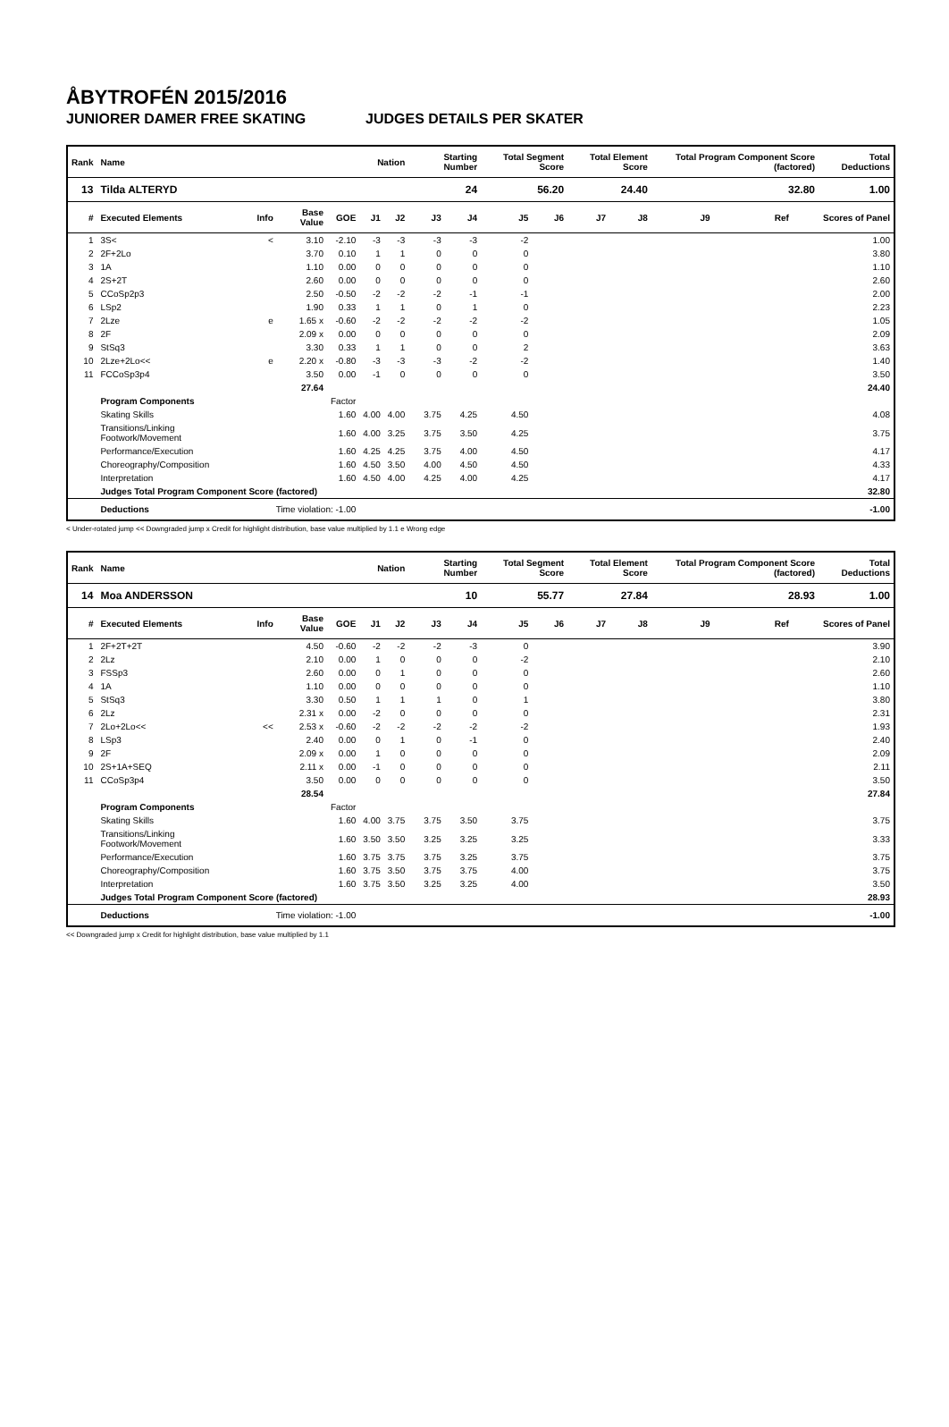ÅBYTROFÉN 2015/2016
JUNIORER DAMER FREE SKATING JUDGES DETAILS PER SKATER
| Rank | Name | | | | Nation | | Starting Number | | Total Segment Score | | Total Element Score | | Total Program Component Score (factored) | | | Total Deductions |
| --- | --- | --- | --- | --- | --- | --- | --- | --- | --- | --- | --- | --- | --- | --- | --- | --- |
| 13 | Tilda ALTERYD | | | | | | 24 | | 56.20 | | 24.40 | | 32.80 | | | 1.00 |
| # | Executed Elements | Info | Base Value | GOE | J1 | J2 | J3 | J4 | J5 | J6 | J7 | J8 | J9 | Ref | | Scores of Panel |
| 1 | 3S< | < | 3.10 | -2.10 | -3 | -3 | -3 | -3 | -2 | | | | | | | 1.00 |
| 2 | 2F+2Lo | | 3.70 | 0.10 | 1 | 1 | 0 | 0 | 0 | | | | | | | 3.80 |
| 3 | 1A | | 1.10 | 0.00 | 0 | 0 | 0 | 0 | 0 | | | | | | | 1.10 |
| 4 | 2S+2T | | 2.60 | 0.00 | 0 | 0 | 0 | 0 | 0 | | | | | | | 2.60 |
| 5 | CCoSp2p3 | | 2.50 | -0.50 | -2 | -2 | -2 | -1 | -1 | | | | | | | 2.00 |
| 6 | LSp2 | | 1.90 | 0.33 | 1 | 1 | 0 | 1 | 0 | | | | | | | 2.23 |
| 7 | 2Lze | e | 1.65 x | -0.60 | -2 | -2 | -2 | -2 | -2 | | | | | | | 1.05 |
| 8 | 2F | | 2.09 x | 0.00 | 0 | 0 | 0 | 0 | 0 | | | | | | | 2.09 |
| 9 | StSq3 | | 3.30 | 0.33 | 1 | 1 | 0 | 0 | 2 | | | | | | | 3.63 |
| 10 | 2Lze+2Lo<< | e | 2.20 x | -0.80 | -3 | -3 | -3 | -2 | -2 | | | | | | | 1.40 |
| 11 | FCCoSp3p4 | | 3.50 | 0.00 | -1 | 0 | 0 | 0 | 0 | | | | | | | 3.50 |
| | | | 27.64 | | | | | | | | | | | | | 24.40 |
| | Program Components | | | Factor | | | | | | | | | | | | |
| | Skating Skills | | | 1.60 | 4.00 | 4.00 | 3.75 | 4.25 | 4.50 | | | | | | | 4.08 |
| | Transitions/Linking Footwork/Movement | | | 1.60 | 4.00 | 3.25 | 3.75 | 3.50 | 4.25 | | | | | | | 3.75 |
| | Performance/Execution | | | 1.60 | 4.25 | 4.25 | 3.75 | 4.00 | 4.50 | | | | | | | 4.17 |
| | Choreography/Composition | | | 1.60 | 4.50 | 3.50 | 4.00 | 4.50 | 4.50 | | | | | | | 4.33 |
| | Interpretation | | | 1.60 | 4.50 | 4.00 | 4.25 | 4.00 | 4.25 | | | | | | | 4.17 |
| | Judges Total Program Component Score (factored) | | | | | | | | | | | | | | | 32.80 |
| | Deductions | Time violation: -1.00 | | | | | | | | | | | | | | -1.00 |
< Under-rotated jump << Downgraded jump x Credit for highlight distribution, base value multiplied by 1.1 e Wrong edge
| Rank | Name | | | | Nation | | Starting Number | | Total Segment Score | | Total Element Score | | Total Program Component Score (factored) | | | Total Deductions |
| --- | --- | --- | --- | --- | --- | --- | --- | --- | --- | --- | --- | --- | --- | --- | --- | --- |
| 14 | Moa ANDERSSON | | | | | | 10 | | 55.77 | | 27.84 | | 28.93 | | | 1.00 |
| # | Executed Elements | Info | Base Value | GOE | J1 | J2 | J3 | J4 | J5 | J6 | J7 | J8 | J9 | Ref | | Scores of Panel |
| 1 | 2F+2T+2T | | 4.50 | -0.60 | -2 | -2 | -2 | -3 | 0 | | | | | | | 3.90 |
| 2 | 2Lz | | 2.10 | 0.00 | 1 | 0 | 0 | 0 | -2 | | | | | | | 2.10 |
| 3 | FSSp3 | | 2.60 | 0.00 | 0 | 1 | 0 | 0 | 0 | | | | | | | 2.60 |
| 4 | 1A | | 1.10 | 0.00 | 0 | 0 | 0 | 0 | 0 | | | | | | | 1.10 |
| 5 | StSq3 | | 3.30 | 0.50 | 1 | 1 | 1 | 0 | 1 | | | | | | | 3.80 |
| 6 | 2Lz | | 2.31 x | 0.00 | -2 | 0 | 0 | 0 | 0 | | | | | | | 2.31 |
| 7 | 2Lo+2Lo<< | << | 2.53 x | -0.60 | -2 | -2 | -2 | -2 | -2 | | | | | | | 1.93 |
| 8 | LSp3 | | 2.40 | 0.00 | 0 | 1 | 0 | -1 | 0 | | | | | | | 2.40 |
| 9 | 2F | | 2.09 x | 0.00 | 1 | 0 | 0 | 0 | 0 | | | | | | | 2.09 |
| 10 | 2S+1A+SEQ | | 2.11 x | 0.00 | -1 | 0 | 0 | 0 | 0 | | | | | | | 2.11 |
| 11 | CCoSp3p4 | | 3.50 | 0.00 | 0 | 0 | 0 | 0 | 0 | | | | | | | 3.50 |
| | | | 28.54 | | | | | | | | | | | | | 27.84 |
| | Program Components | | | Factor | | | | | | | | | | | | |
| | Skating Skills | | | 1.60 | 4.00 | 3.75 | 3.75 | 3.50 | 3.75 | | | | | | | 3.75 |
| | Transitions/Linking Footwork/Movement | | | 1.60 | 3.50 | 3.50 | 3.25 | 3.25 | 3.25 | | | | | | | 3.33 |
| | Performance/Execution | | | 1.60 | 3.75 | 3.75 | 3.75 | 3.25 | 3.75 | | | | | | | 3.75 |
| | Choreography/Composition | | | 1.60 | 3.75 | 3.50 | 3.75 | 3.75 | 4.00 | | | | | | | 3.75 |
| | Interpretation | | | 1.60 | 3.75 | 3.50 | 3.25 | 3.25 | 4.00 | | | | | | | 3.50 |
| | Judges Total Program Component Score (factored) | | | | | | | | | | | | | | | 28.93 |
| | Deductions | Time violation: -1.00 | | | | | | | | | | | | | | -1.00 |
<< Downgraded jump x Credit for highlight distribution, base value multiplied by 1.1